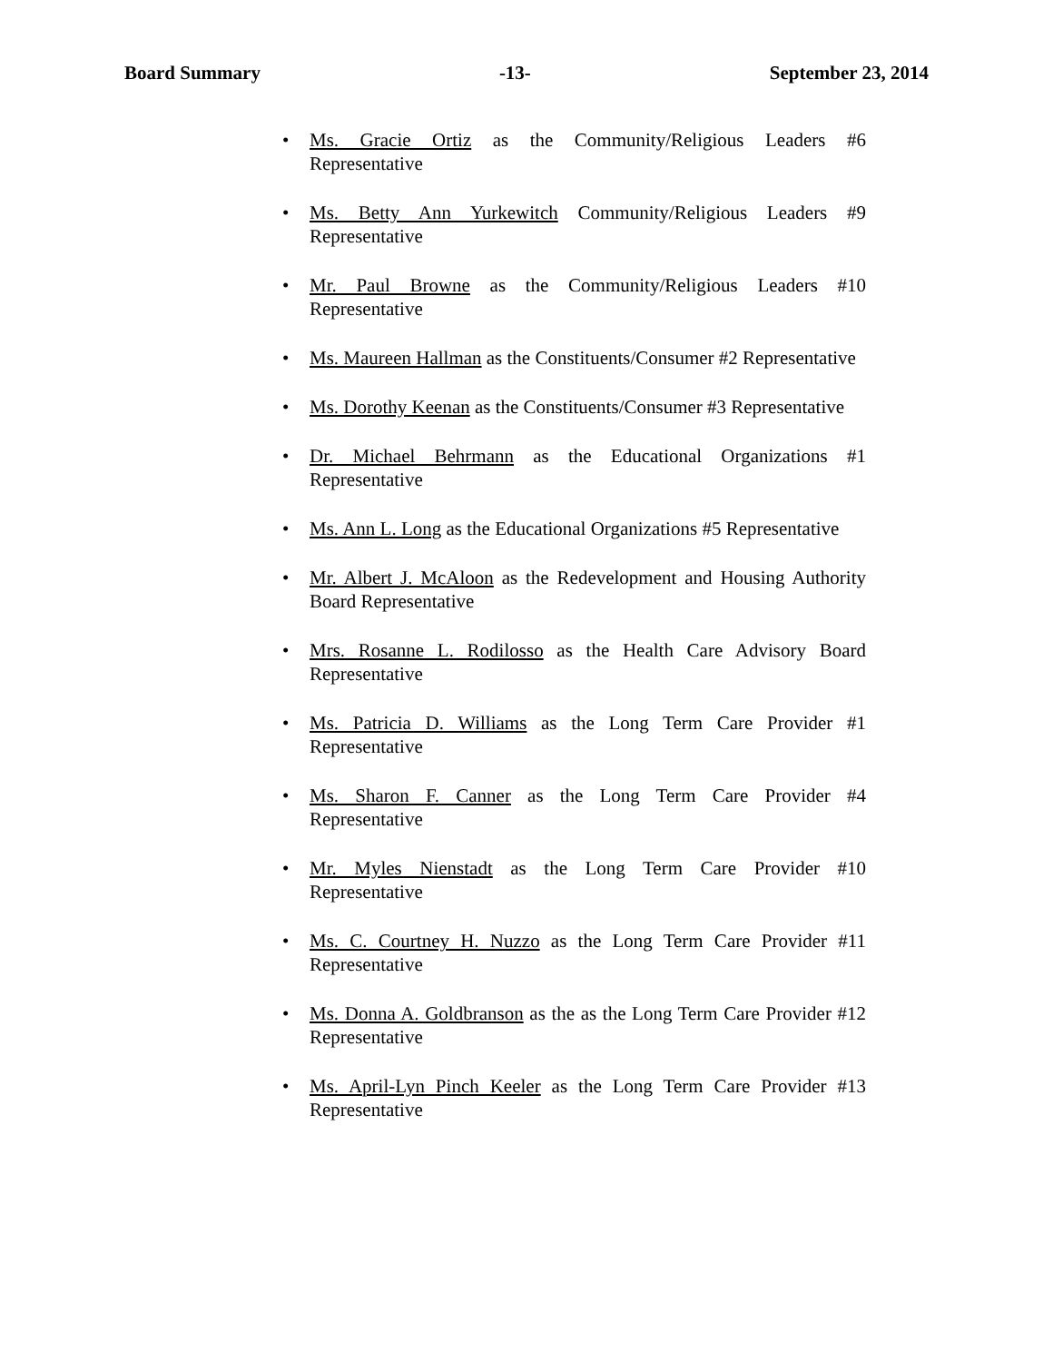Board Summary -13- September 23, 2014
• Ms. Gracie Ortiz as the Community/Religious Leaders #6 Representative
• Ms. Betty Ann Yurkewitch Community/Religious Leaders #9 Representative
• Mr. Paul Browne as the Community/Religious Leaders #10 Representative
• Ms. Maureen Hallman as the Constituents/Consumer #2 Representative
• Ms. Dorothy Keenan as the Constituents/Consumer #3 Representative
• Dr. Michael Behrmann as the Educational Organizations #1 Representative
• Ms. Ann L. Long as the Educational Organizations #5 Representative
• Mr. Albert J. McAloon as the Redevelopment and Housing Authority Board Representative
• Mrs. Rosanne L. Rodilosso as the Health Care Advisory Board Representative
• Ms. Patricia D. Williams as the Long Term Care Provider #1 Representative
• Ms. Sharon F. Canner as the Long Term Care Provider #4 Representative
• Mr. Myles Nienstadt as the Long Term Care Provider #10 Representative
• Ms. C. Courtney H. Nuzzo as the Long Term Care Provider #11 Representative
• Ms. Donna A. Goldbranson as the as the Long Term Care Provider #12 Representative
• Ms. April-Lyn Pinch Keeler as the Long Term Care Provider #13 Representative